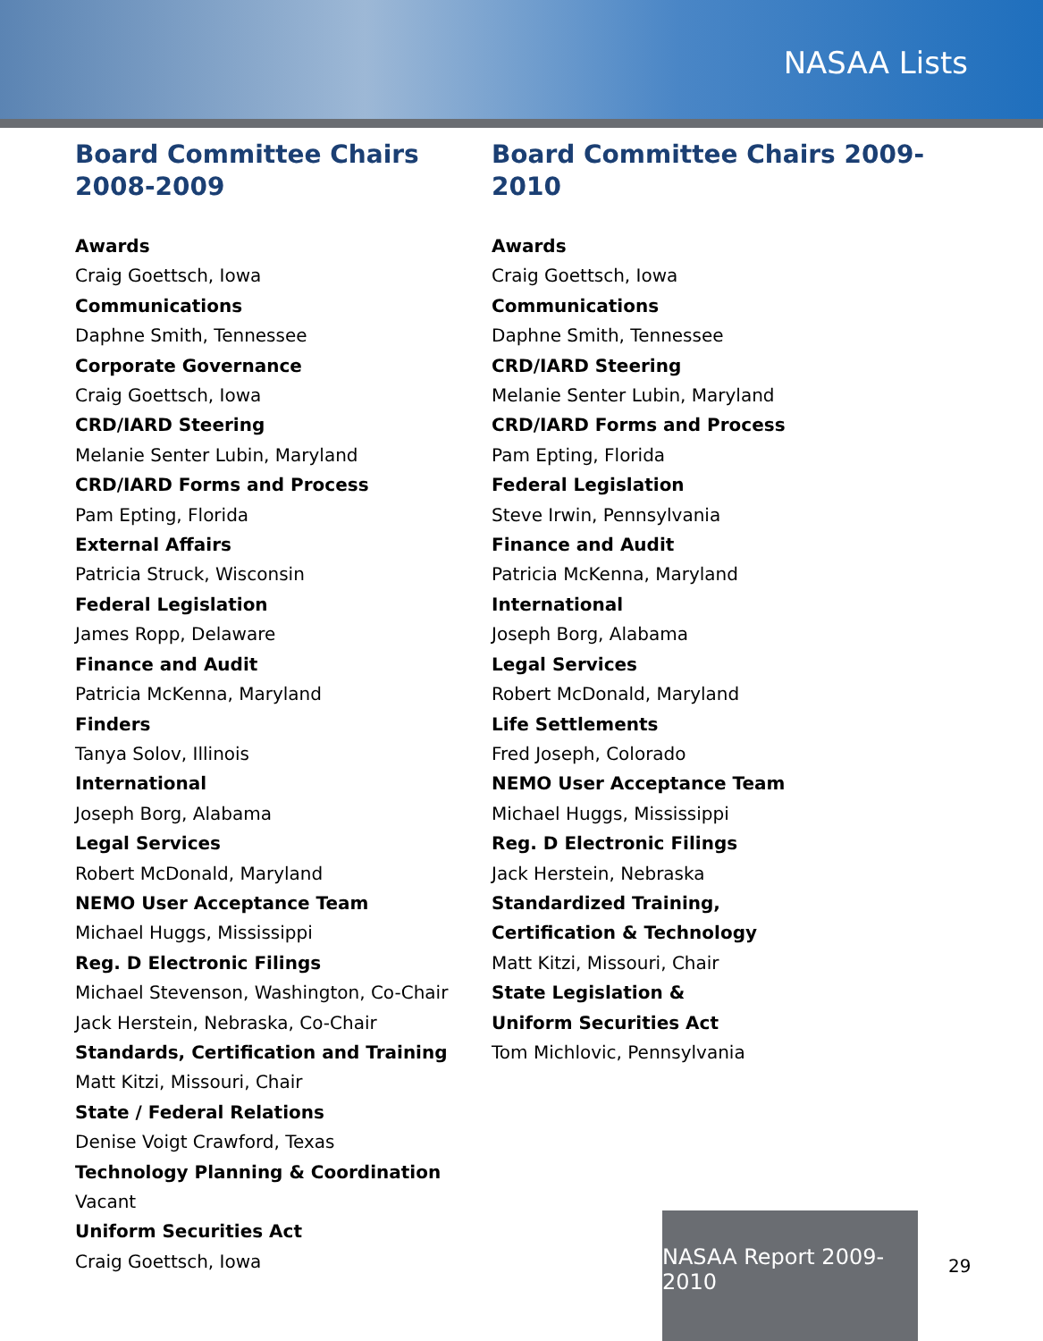NASAA Lists
Board Committee Chairs 2008-2009
Awards
Craig Goettsch, Iowa
Communications
Daphne Smith, Tennessee
Corporate Governance
Craig Goettsch, Iowa
CRD/IARD Steering
Melanie Senter Lubin, Maryland
CRD/IARD Forms and Process
Pam Epting, Florida
External Affairs
Patricia Struck, Wisconsin
Federal Legislation
James Ropp, Delaware
Finance and Audit
Patricia McKenna, Maryland
Finders
Tanya Solov, Illinois
International
Joseph Borg, Alabama
Legal Services
Robert McDonald, Maryland
NEMO User Acceptance Team
Michael Huggs, Mississippi
Reg. D Electronic Filings
Michael Stevenson, Washington, Co-Chair
Jack Herstein, Nebraska, Co-Chair
Standards, Certification and Training
Matt Kitzi, Missouri, Chair
State / Federal Relations
Denise Voigt Crawford, Texas
Technology Planning & Coordination
Vacant
Uniform Securities Act
Craig Goettsch, Iowa
Board Committee Chairs 2009-2010
Awards
Craig Goettsch, Iowa
Communications
Daphne Smith, Tennessee
CRD/IARD Steering
Melanie Senter Lubin, Maryland
CRD/IARD Forms and Process
Pam Epting, Florida
Federal Legislation
Steve Irwin, Pennsylvania
Finance and Audit
Patricia McKenna, Maryland
International
Joseph Borg, Alabama
Legal Services
Robert McDonald, Maryland
Life Settlements
Fred Joseph, Colorado
NEMO User Acceptance Team
Michael Huggs, Mississippi
Reg. D Electronic Filings
Jack Herstein, Nebraska
Standardized Training,
Certification & Technology
Matt Kitzi, Missouri, Chair
State Legislation &
Uniform Securities Act
Tom Michlovic, Pennsylvania
NASAA Report 2009-2010
29